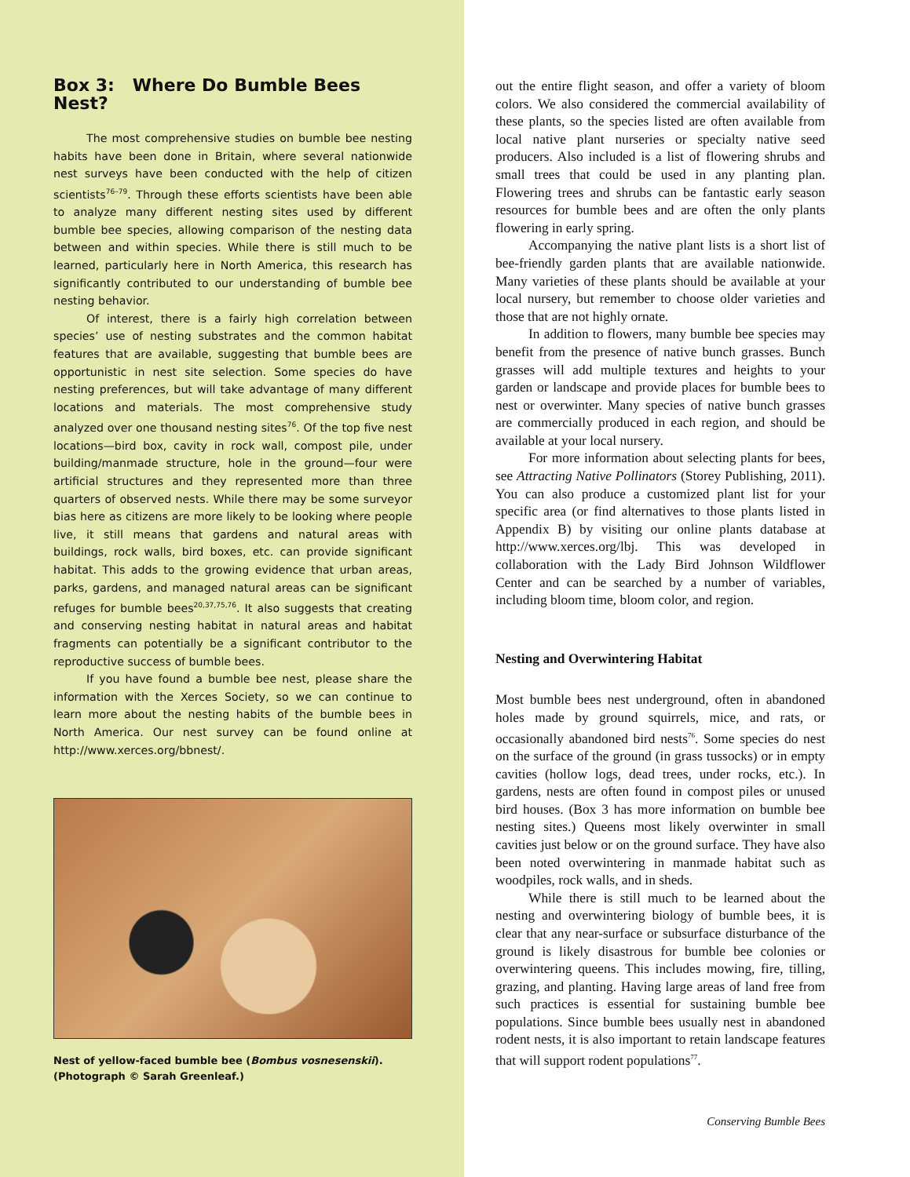Box 3: Where Do Bumble Bees Nest?
The most comprehensive studies on bumble bee nesting habits have been done in Britain, where several nationwide nest surveys have been conducted with the help of citizen scientists<sup>76–79</sup>. Through these efforts scientists have been able to analyze many different nesting sites used by different bumble bee species, allowing comparison of the nesting data between and within species. While there is still much to be learned, particularly here in North America, this research has significantly contributed to our understanding of bumble bee nesting behavior.
Of interest, there is a fairly high correlation between species’ use of nesting substrates and the common habitat features that are available, suggesting that bumble bees are opportunistic in nest site selection. Some species do have nesting preferences, but will take advantage of many different locations and materials. The most comprehensive study analyzed over one thousand nesting sites<sup>76</sup>. Of the top five nest locations—bird box, cavity in rock wall, compost pile, under building/manmade structure, hole in the ground—four were artificial structures and they represented more than three quarters of observed nests. While there may be some surveyor bias here as citizens are more likely to be looking where people live, it still means that gardens and natural areas with buildings, rock walls, bird boxes, etc. can provide significant habitat. This adds to the growing evidence that urban areas, parks, gardens, and managed natural areas can be significant refuges for bumble bees<sup>20,37,75,76</sup>. It also suggests that creating and conserving nesting habitat in natural areas and habitat fragments can potentially be a significant contributor to the reproductive success of bumble bees.
If you have found a bumble bee nest, please share the information with the Xerces Society, so we can continue to learn more about the nesting habits of the bumble bees in North America. Our nest survey can be found online at http://www.xerces.org/bbnest/.
Nest of yellow-faced bumble bee (Bombus vosnesenskii). (Photograph © Sarah Greenleaf.)
out the entire flight season, and offer a variety of bloom colors. We also considered the commercial availability of these plants, so the species listed are often available from local native plant nurseries or specialty native seed producers. Also included is a list of flowering shrubs and small trees that could be used in any planting plan. Flowering trees and shrubs can be fantastic early season resources for bumble bees and are often the only plants flowering in early spring.
Accompanying the native plant lists is a short list of bee-friendly garden plants that are available nationwide. Many varieties of these plants should be available at your local nursery, but remember to choose older varieties and those that are not highly ornate.
In addition to flowers, many bumble bee species may benefit from the presence of native bunch grasses. Bunch grasses will add multiple textures and heights to your garden or landscape and provide places for bumble bees to nest or overwinter. Many species of native bunch grasses are commercially produced in each region, and should be available at your local nursery.
For more information about selecting plants for bees, see Attracting Native Pollinators (Storey Publishing, 2011). You can also produce a customized plant list for your specific area (or find alternatives to those plants listed in Appendix B) by visiting our online plants database at http://www.xerces.org/lbj. This was developed in collaboration with the Lady Bird Johnson Wildflower Center and can be searched by a number of variables, including bloom time, bloom color, and region.
Nesting and Overwintering Habitat
Most bumble bees nest underground, often in abandoned holes made by ground squirrels, mice, and rats, or occasionally abandoned bird nests<sup>76</sup>. Some species do nest on the surface of the ground (in grass tussocks) or in empty cavities (hollow logs, dead trees, under rocks, etc.). In gardens, nests are often found in compost piles or unused bird houses. (Box 3 has more information on bumble bee nesting sites.) Queens most likely overwinter in small cavities just below or on the ground surface. They have also been noted overwintering in manmade habitat such as woodpiles, rock walls, and in sheds.
While there is still much to be learned about the nesting and overwintering biology of bumble bees, it is clear that any near-surface or subsurface disturbance of the ground is likely disastrous for bumble bee colonies or overwintering queens. This includes mowing, fire, tilling, grazing, and planting. Having large areas of land free from such practices is essential for sustaining bumble bee populations. Since bumble bees usually nest in abandoned rodent nests, it is also important to retain landscape features that will support rodent populations<sup>77</sup>.
Conserving Bumble Bees